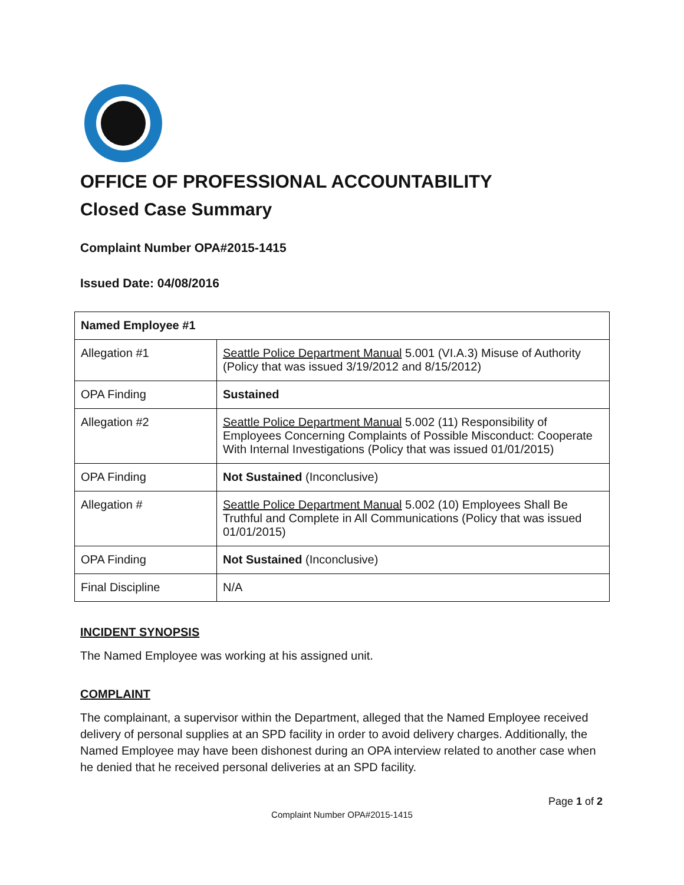OFFICE OF PROFESSIONAL ACCOUNTABILITY
Closed Case Summary
Complaint Number OPA#2015-1415
Issued Date: 04/08/2016
| Named Employee #1 | |
| --- | --- |
| Allegation #1 | Seattle Police Department Manual 5.001 (VI.A.3) Misuse of Authority (Policy that was issued 3/19/2012 and 8/15/2012) |
| OPA Finding | Sustained |
| Allegation #2 | Seattle Police Department Manual 5.002 (11) Responsibility of Employees Concerning Complaints of Possible Misconduct: Cooperate With Internal Investigations (Policy that was issued 01/01/2015) |
| OPA Finding | Not Sustained (Inconclusive) |
| Allegation # | Seattle Police Department Manual 5.002 (10) Employees Shall Be Truthful and Complete in All Communications (Policy that was issued 01/01/2015) |
| OPA Finding | Not Sustained (Inconclusive) |
| Final Discipline | N/A |
INCIDENT SYNOPSIS
The Named Employee was working at his assigned unit.
COMPLAINT
The complainant, a supervisor within the Department, alleged that the Named Employee received delivery of personal supplies at an SPD facility in order to avoid delivery charges. Additionally, the Named Employee may have been dishonest during an OPA interview related to another case when he denied that he received personal deliveries at an SPD facility.
Page 1 of 2
Complaint Number OPA#2015-1415